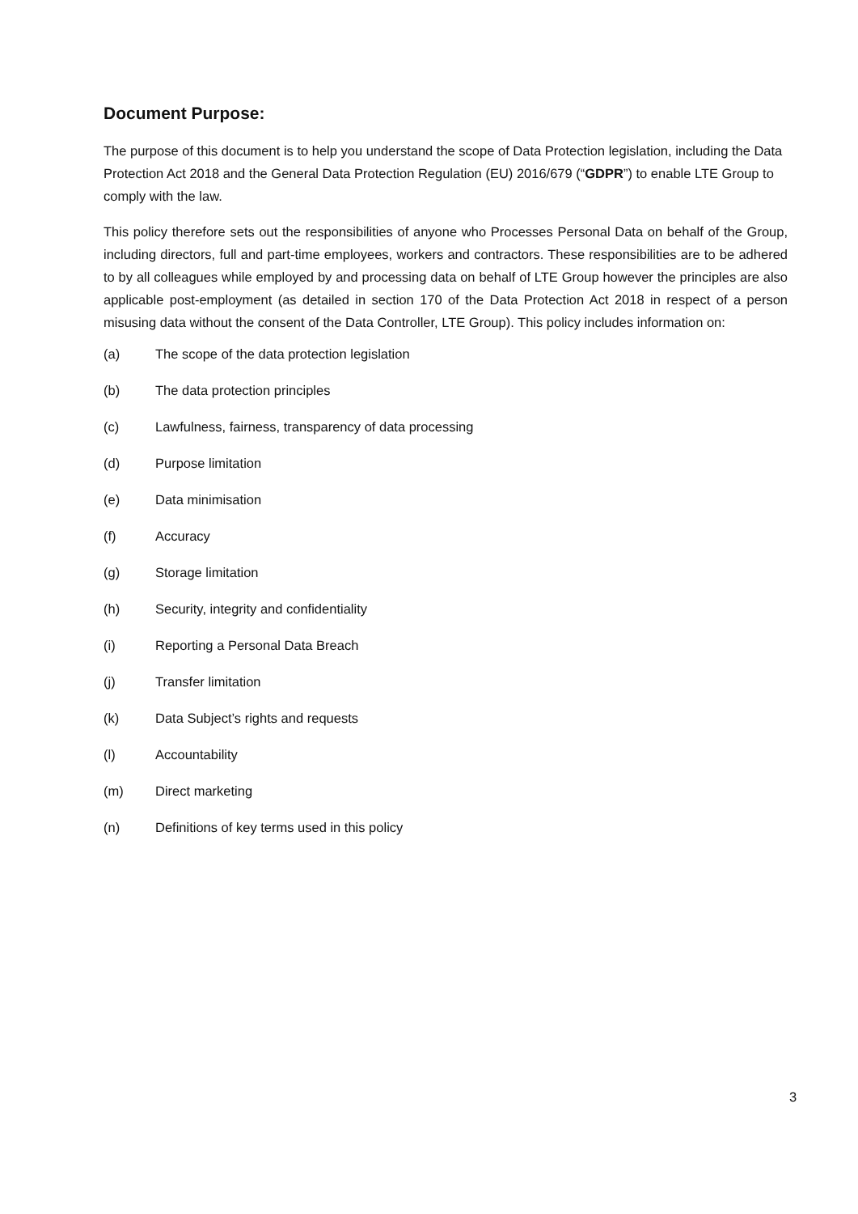Document Purpose:
The purpose of this document is to help you understand the scope of Data Protection legislation, including the Data Protection Act 2018 and the General Data Protection Regulation (EU) 2016/679 (“GDPR”) to enable LTE Group to comply with the law.
This policy therefore sets out the responsibilities of anyone who Processes Personal Data on behalf of the Group, including directors, full and part-time employees, workers and contractors. These responsibilities are to be adhered to by all colleagues while employed by and processing data on behalf of LTE Group however the principles are also applicable post-employment (as detailed in section 170 of the Data Protection Act 2018 in respect of a person misusing data without the consent of the Data Controller, LTE Group). This policy includes information on:
(a) The scope of the data protection legislation
(b) The data protection principles
(c) Lawfulness, fairness, transparency of data processing
(d) Purpose limitation
(e) Data minimisation
(f) Accuracy
(g) Storage limitation
(h) Security, integrity and confidentiality
(i) Reporting a Personal Data Breach
(j) Transfer limitation
(k) Data Subject’s rights and requests
(l) Accountability
(m) Direct marketing
(n) Definitions of key terms used in this policy
3